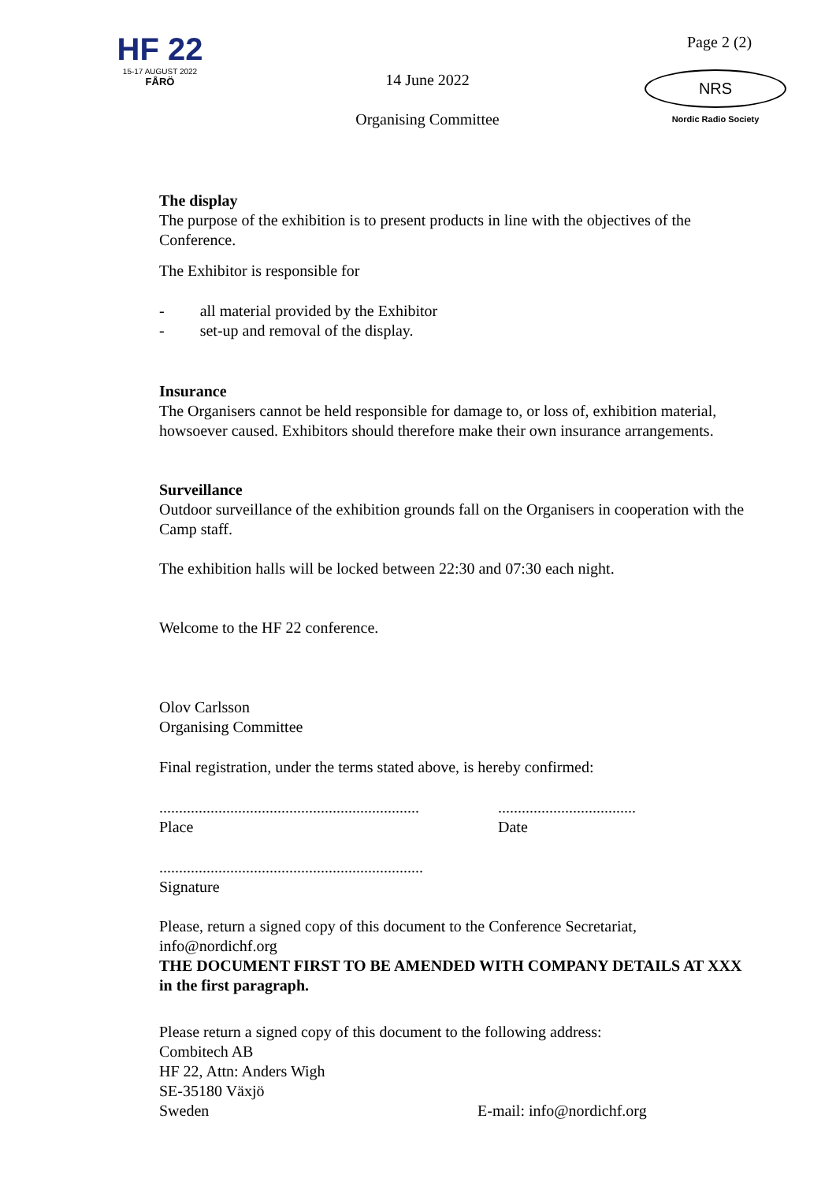HF 22
15-17 AUGUST 2022
FÅRÖ
14 June 2022
Organising Committee
Page 2 (2)
NRS
Nordic Radio Society
The display
The purpose of the exhibition is to present products in line with the objectives of the Conference.
The Exhibitor is responsible for
- all material provided by the Exhibitor
- set-up and removal of the display.
Insurance
The Organisers cannot be held responsible for damage to, or loss of, exhibition material, howsoever caused. Exhibitors should therefore make their own insurance arrangements.
Surveillance
Outdoor surveillance of the exhibition grounds fall on the Organisers in cooperation with the Camp staff.
The exhibition halls will be locked between 22:30 and 07:30 each night.
Welcome to the HF 22 conference.
Olov Carlsson
Organising Committee
Final registration, under the terms stated above, is hereby confirmed:
..................................................................
Place
...................................
Date
...................................................................
Signature
Please, return a signed copy of this document to the Conference Secretariat, info@nordichf.org
THE DOCUMENT FIRST TO BE AMENDED WITH COMPANY DETAILS AT XXX in the first paragraph.
Please return a signed copy of this document to the following address:
Combitech AB
HF 22, Attn: Anders Wigh
SE-35180 Växjö
Sweden E-mail: info@nordichf.org